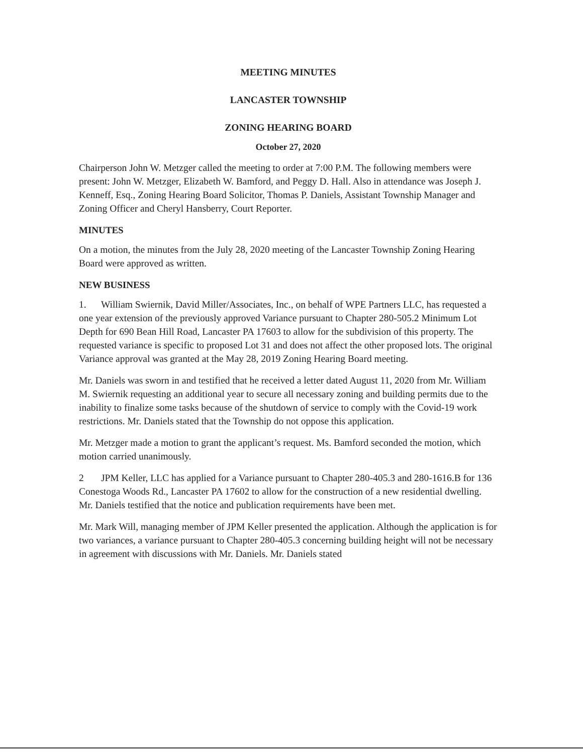MEETING MINUTES
LANCASTER TOWNSHIP
ZONING HEARING BOARD
October 27, 2020
Chairperson John W. Metzger called the meeting to order at 7:00 P.M. The following members were present: John W. Metzger, Elizabeth W. Bamford, and Peggy D. Hall. Also in attendance was Joseph J. Kenneff, Esq., Zoning Hearing Board Solicitor, Thomas P. Daniels, Assistant Township Manager and Zoning Officer and Cheryl Hansberry, Court Reporter.
MINUTES
On a motion, the minutes from the July 28, 2020 meeting of the Lancaster Township Zoning Hearing Board were approved as written.
NEW BUSINESS
1. William Swiernik, David Miller/Associates, Inc., on behalf of WPE Partners LLC, has requested a one year extension of the previously approved Variance pursuant to Chapter 280-505.2 Minimum Lot Depth for 690 Bean Hill Road, Lancaster PA 17603 to allow for the subdivision of this property. The requested variance is specific to proposed Lot 31 and does not affect the other proposed lots. The original Variance approval was granted at the May 28, 2019 Zoning Hearing Board meeting.
Mr. Daniels was sworn in and testified that he received a letter dated August 11, 2020 from Mr. William M. Swiernik requesting an additional year to secure all necessary zoning and building permits due to the inability to finalize some tasks because of the shutdown of service to comply with the Covid-19 work restrictions. Mr. Daniels stated that the Township do not oppose this application.
Mr. Metzger made a motion to grant the applicant’s request. Ms. Bamford seconded the motion, which motion carried unanimously.
2 JPM Keller, LLC has applied for a Variance pursuant to Chapter 280-405.3 and 280-1616.B for 136 Conestoga Woods Rd., Lancaster PA 17602 to allow for the construction of a new residential dwelling. Mr. Daniels testified that the notice and publication requirements have been met.
Mr. Mark Will, managing member of JPM Keller presented the application. Although the application is for two variances, a variance pursuant to Chapter 280-405.3 concerning building height will not be necessary in agreement with discussions with Mr. Daniels. Mr. Daniels stated